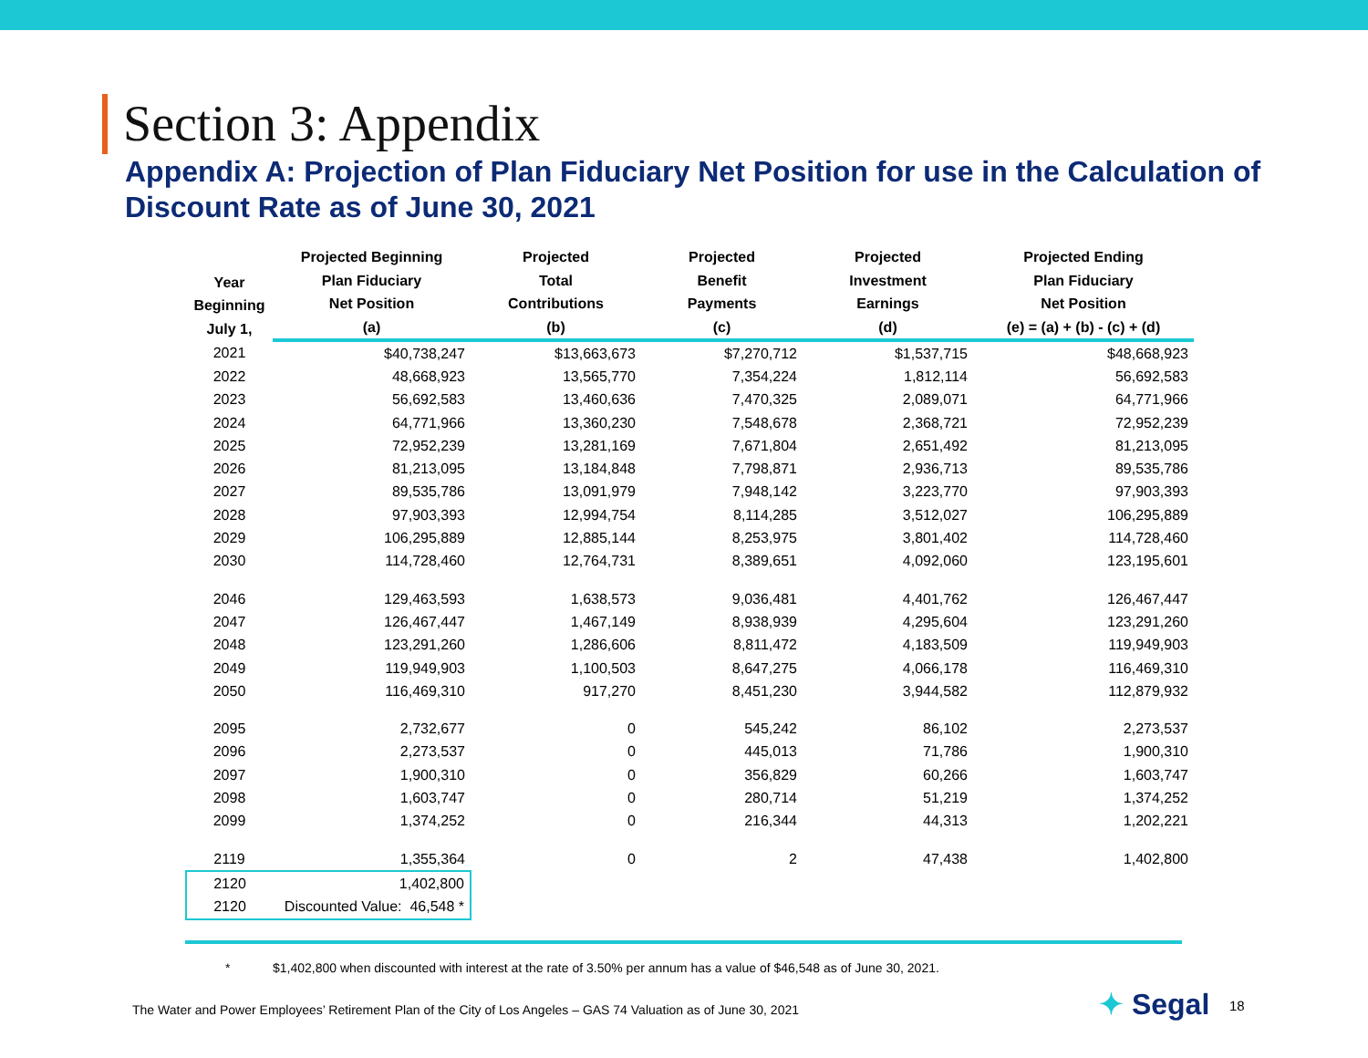Section 3: Appendix
Appendix A: Projection of Plan Fiduciary Net Position for use in the Calculation of Discount Rate as of June 30, 2021
| Year Beginning July 1, | Projected Beginning Plan Fiduciary Net Position (a) | Projected Total Contributions (b) | Projected Benefit Payments (c) | Projected Investment Earnings (d) | Projected Ending Plan Fiduciary Net Position (e) = (a) + (b) - (c) + (d) |
| --- | --- | --- | --- | --- | --- |
| 2021 | $40,738,247 | $13,663,673 | $7,270,712 | $1,537,715 | $48,668,923 |
| 2022 | 48,668,923 | 13,565,770 | 7,354,224 | 1,812,114 | 56,692,583 |
| 2023 | 56,692,583 | 13,460,636 | 7,470,325 | 2,089,071 | 64,771,966 |
| 2024 | 64,771,966 | 13,360,230 | 7,548,678 | 2,368,721 | 72,952,239 |
| 2025 | 72,952,239 | 13,281,169 | 7,671,804 | 2,651,492 | 81,213,095 |
| 2026 | 81,213,095 | 13,184,848 | 7,798,871 | 2,936,713 | 89,535,786 |
| 2027 | 89,535,786 | 13,091,979 | 7,948,142 | 3,223,770 | 97,903,393 |
| 2028 | 97,903,393 | 12,994,754 | 8,114,285 | 3,512,027 | 106,295,889 |
| 2029 | 106,295,889 | 12,885,144 | 8,253,975 | 3,801,402 | 114,728,460 |
| 2030 | 114,728,460 | 12,764,731 | 8,389,651 | 4,092,060 | 123,195,601 |
| 2046 | 129,463,593 | 1,638,573 | 9,036,481 | 4,401,762 | 126,467,447 |
| 2047 | 126,467,447 | 1,467,149 | 8,938,939 | 4,295,604 | 123,291,260 |
| 2048 | 123,291,260 | 1,286,606 | 8,811,472 | 4,183,509 | 119,949,903 |
| 2049 | 119,949,903 | 1,100,503 | 8,647,275 | 4,066,178 | 116,469,310 |
| 2050 | 116,469,310 | 917,270 | 8,451,230 | 3,944,582 | 112,879,932 |
| 2095 | 2,732,677 | 0 | 545,242 | 86,102 | 2,273,537 |
| 2096 | 2,273,537 | 0 | 445,013 | 71,786 | 1,900,310 |
| 2097 | 1,900,310 | 0 | 356,829 | 60,266 | 1,603,747 |
| 2098 | 1,603,747 | 0 | 280,714 | 51,219 | 1,374,252 |
| 2099 | 1,374,252 | 0 | 216,344 | 44,313 | 1,202,221 |
| 2119 | 1,355,364 | 0 | 2 | 47,438 | 1,402,800 |
| 2120 | 1,402,800 | | | | |
| 2120 | Discounted Value: 46,548 * | | | | |
* $1,402,800 when discounted with interest at the rate of 3.50% per annum has a value of $46,548 as of June 30, 2021.
The Water and Power Employees’ Retirement Plan of the City of Los Angeles – GAS 74 Valuation as of June 30, 2021
✦ Segal 18